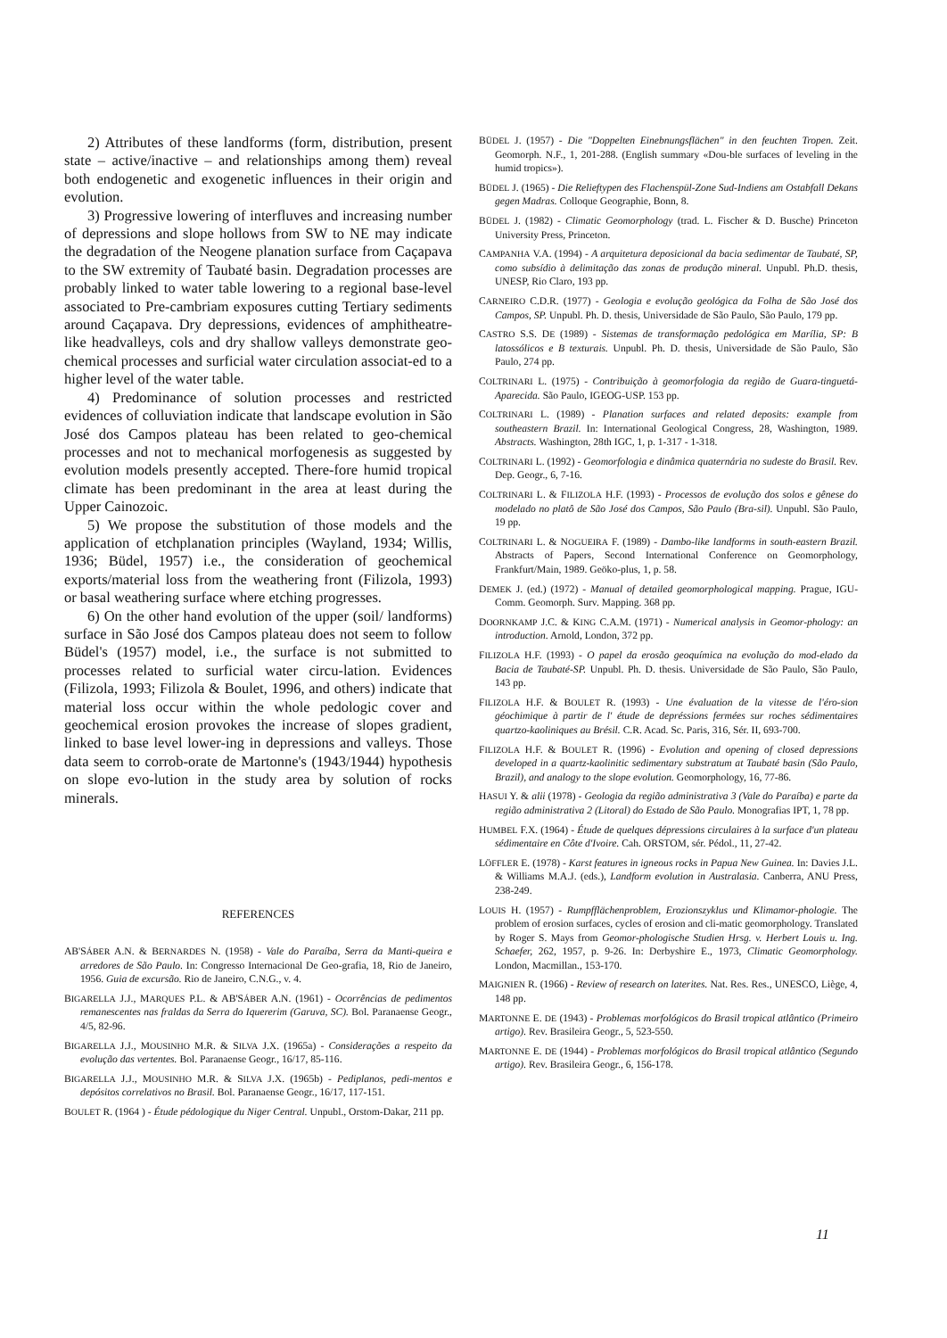2) Attributes of these landforms (form, distribution, present state – active/inactive – and relationships among them) reveal both endogenetic and exogenetic influences in their origin and evolution.
3) Progressive lowering of interfluves and increasing number of depressions and slope hollows from SW to NE may indicate the degradation of the Neogene planation surface from Caçapava to the SW extremity of Taubaté basin. Degradation processes are probably linked to water table lowering to a regional base-level associated to Pre-cambriam exposures cutting Tertiary sediments around Caçapava. Dry depressions, evidences of amphitheatre-like headvalleys, cols and dry shallow valleys demonstrate geo-chemical processes and surficial water circulation associat-ed to a higher level of the water table.
4) Predominance of solution processes and restricted evidences of colluviation indicate that landscape evolution in São José dos Campos plateau has been related to geo-chemical processes and not to mechanical morfogenesis as suggested by evolution models presently accepted. There-fore humid tropical climate has been predominant in the area at least during the Upper Cainozoic.
5) We propose the substitution of those models and the application of etchplanation principles (Wayland, 1934; Willis, 1936; Büdel, 1957) i.e., the consideration of geochemical exports/material loss from the weathering front (Filizola, 1993) or basal weathering surface where etching progresses.
6) On the other hand evolution of the upper (soil/ landforms) surface in São José dos Campos plateau does not seem to follow Büdel's (1957) model, i.e., the surface is not submitted to processes related to surficial water circu-lation. Evidences (Filizola, 1993; Filizola & Boulet, 1996, and others) indicate that material loss occur within the whole pedologic cover and geochemical erosion provokes the increase of slopes gradient, linked to base level lower-ing in depressions and valleys. Those data seem to corrob-orate de Martonne's (1943/1944) hypothesis on slope evo-lution in the study area by solution of rocks minerals.
REFERENCES
AB'SÁBER A.N. & BERNARDES N. (1958) - Vale do Paraíba, Serra da Manti-queira e arredores de São Paulo. In: Congresso Internacional De Geo-grafia, 18, Rio de Janeiro, 1956. Guia de excursão. Rio de Janeiro, C.N.G., v. 4.
BIGARELLA J.J., MARQUES P.L. & AB'SÁBER A.N. (1961) - Ocorrências de pedimentos remanescentes nas fraldas da Serra do Iquererim (Garuva, SC). Bol. Paranaense Geogr., 4/5, 82-96.
BIGARELLA J.J., MOUSINHO M.R. & SILVA J.X. (1965a) - Considerações a respeito da evolução das vertentes. Bol. Paranaense Geogr., 16/17, 85-116.
BIGARELLA J.J., MOUSINHO M.R. & SILVA J.X. (1965b) - Pediplanos, pedi-mentos e depósitos correlativos no Brasil. Bol. Paranaense Geogr., 16/17, 117-151.
BOULET R. (1964 ) - Étude pédologique du Niger Central. Unpubl., Orstom-Dakar, 211 pp.
BÜDEL J. (1957) - Die "Doppelten Einebnungsflächen" in den feuchten Tropen. Zeit. Geomorph. N.F., 1, 201-288. (English summary «Dou-ble surfaces of leveling in the humid tropics»).
BÜDEL J. (1965) - Die Relieftypen des Flachenspül-Zone Sud-Indiens am Ostabfall Dekans gegen Madras. Colloque Geographie, Bonn, 8.
BÜDEL J. (1982) - Climatic Geomorphology (trad. L. Fischer & D. Busche) Princeton University Press, Princeton.
CAMPANHA V.A. (1994) - A arquitetura deposicional da bacia sedimentar de Taubaté, SP, como subsídio à delimitação das zonas de produção mineral. Unpubl. Ph.D. thesis, UNESP, Rio Claro, 193 pp.
CARNEIRO C.D.R. (1977) - Geologia e evolução geológica da Folha de São José dos Campos, SP. Unpubl. Ph. D. thesis, Universidade de São Paulo, São Paulo, 179 pp.
CASTRO S.S. DE (1989) - Sistemas de transformação pedológica em Marília, SP: B latossólicos e B texturais. Unpubl. Ph. D. thesis, Universidade de São Paulo, São Paulo, 274 pp.
COLTRINARI L. (1975) - Contribuição à geomorfologia da região de Guara-tinguetá-Aparecida. São Paulo, IGEOG-USP. 153 pp.
COLTRINARI L. (1989) - Planation surfaces and related deposits: example from southeastern Brazil. In: International Geological Congress, 28, Washington, 1989. Abstracts. Washington, 28th IGC, 1, p. 1-317 - 1-318.
COLTRINARI L. (1992) - Geomorfologia e dinâmica quaternária no sudeste do Brasil. Rev. Dep. Geogr., 6, 7-16.
COLTRINARI L. & FILIZOLA H.F. (1993) - Processos de evolução dos solos e gênese do modelado no platô de São José dos Campos, São Paulo (Bra-sil). Unpubl. São Paulo, 19 pp.
COLTRINARI L. & NOGUEIRA F. (1989) - Dambo-like landforms in south-eastern Brazil. Abstracts of Papers, Second International Conference on Geomorphology, Frankfurt/Main, 1989. Geöko-plus, 1, p. 58.
DEMEK J. (ed.) (1972) - Manual of detailed geomorphological mapping. Prague, IGU-Comm. Geomorph. Surv. Mapping. 368 pp.
DOORNKAMP J.C. & KING C.A.M. (1971) - Numerical analysis in Geomor-phology: an introduction. Arnold, London, 372 pp.
FILIZOLA H.F. (1993) - O papel da erosão geoquímica na evolução do mod-elado da Bacia de Taubaté-SP. Unpubl. Ph. D. thesis. Universidade de São Paulo, São Paulo, 143 pp.
FILIZOLA H.F. & BOULET R. (1993) - Une évaluation de la vitesse de l'éro-sion géochimique à partir de l' étude de depréssions fermées sur roches sédimentaires quartzo-kaoliniques au Brésil. C.R. Acad. Sc. Paris, 316, Sér. II, 693-700.
FILIZOLA H.F. & BOULET R. (1996) - Evolution and opening of closed depressions developed in a quartz-kaolinitic sedimentary substratum at Taubaté basin (São Paulo, Brazil), and analogy to the slope evolution. Geomorphology, 16, 77-86.
HASUI Y. & alii (1978) - Geologia da região administrativa 3 (Vale do Paraíba) e parte da região administrativa 2 (Litoral) do Estado de São Paulo. Monografias IPT, 1, 78 pp.
HUMBEL F.X. (1964) - Étude de quelques dépressions circulaires à la surface d'un plateau sédimentaire en Côte d'Ivoire. Cah. ORSTOM, sér. Pédol., 11, 27-42.
LÖFFLER E. (1978) - Karst features in igneous rocks in Papua New Guinea. In: Davies J.L. & Williams M.A.J. (eds.), Landform evolution in Australasia. Canberra, ANU Press, 238-249.
LOUIS H. (1957) - Rumpfflächenproblem, Erozionszyklus und Klimamor-phologie. The problem of erosion surfaces, cycles of erosion and cli-matic geomorphology. Translated by Roger S. Mays from Geomor-phologische Studien Hrsg. v. Herbert Louis u. Ing. Schaefer, 262, 1957, p. 9-26. In: Derbyshire E., 1973, Climatic Geomorphology. London, Macmillan., 153-170.
MAIGNIEN R. (1966) - Review of research on laterites. Nat. Res. Res., UNESCO, Liège, 4, 148 pp.
MARTONNE E. DE (1943) - Problemas morfológicos do Brasil tropical atlântico (Primeiro artigo). Rev. Brasileira Geogr., 5, 523-550.
MARTONNE E. DE (1944) - Problemas morfológicos do Brasil tropical atlântico (Segundo artigo). Rev. Brasileira Geogr., 6, 156-178.
11